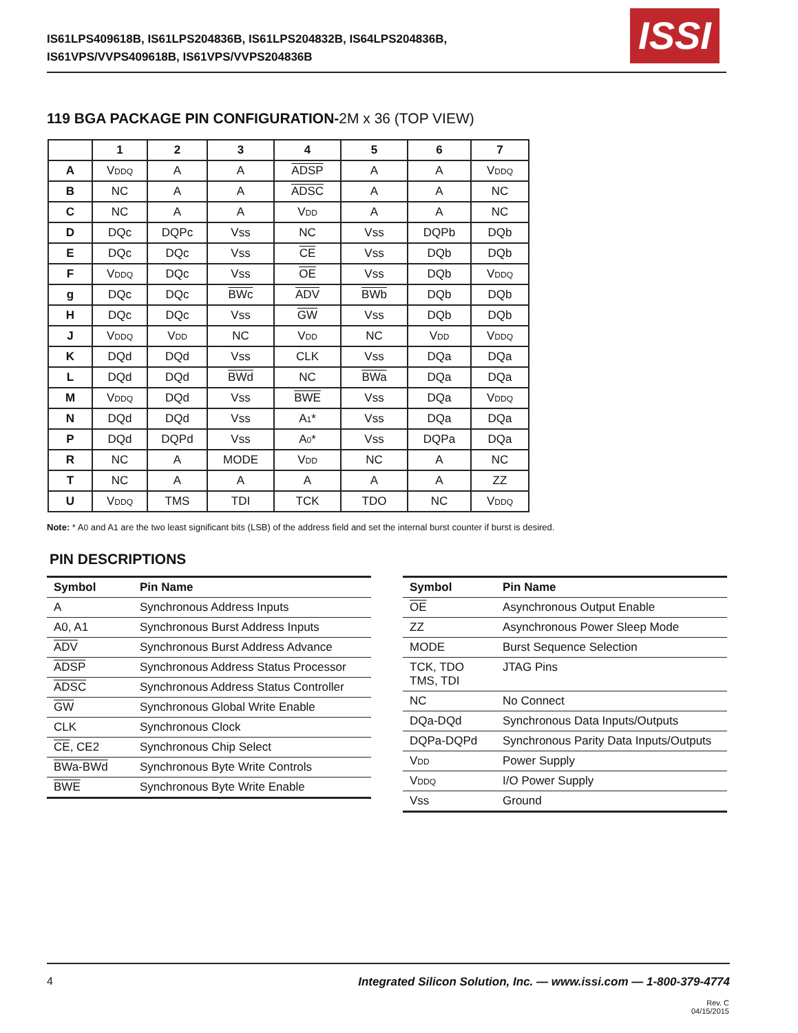IS61LPS409618B, IS61LPS204836B, IS61LPS204832B, IS64LPS204836B,
IS61VPS/VVPS409618B, IS61VPS/VVPS204836B
ISSI
119 BGA PACKAGE PIN CONFIGURATION-2M x 36 (TOP VIEW)
| | 1 | 2 | 3 | 4 | 5 | 6 | 7 |
| --- | --- | --- | --- | --- | --- | --- | --- |
| A | V DDQ | A | A | ADSP | A | A | V DDQ |
| B | NC | A | A | ADSC | A | A | NC |
| C | NC | A | A | V DD | A | A | NC |
| D | DQc | DQPc | Vss | NC | Vss | DQPb | DQb |
| E | DQc | DQc | Vss | CE | Vss | DQb | DQb |
| F | V DDQ | DQc | Vss | OE | Vss | DQb | V DDQ |
| g | DQc | DQc | BWc | ADV | BWb | DQb | DQb |
| H | DQc | DQc | Vss | GW | Vss | DQb | DQb |
| J | V DDQ | V DD | NC | V DD | NC | V DD | V DDQ |
| K | DQd | DQd | Vss | CLK | Vss | DQa | DQa |
| L | DQd | DQd | BWd | NC | BWa | DQa | DQa |
| M | V DDQ | DQd | Vss | BWE | Vss | DQa | V DDQ |
| N | DQd | DQd | Vss | A 1 * | Vss | DQa | DQa |
| P | DQd | DQPd | Vss | A 0 * | Vss | DQPa | DQa |
| R | NC | A | MODE | V DD | NC | A | NC |
| T | NC | A | A | A | A | A | ZZ |
| U | V DDQ | TMS | TDI | TCK | TDO | NC | V DDQ |
Note: * A0 and A1 are the two least significant bits (LSB) of the address field and set the internal burst counter if burst is desired.
PIN DESCRIPTIONS
| Symbol | Pin Name |
| --- | --- |
| A | Synchronous Address Inputs |
| A0, A1 | Synchronous Burst Address Inputs |
| ADV | Synchronous Burst Address Advance |
| ADSP | Synchronous Address Status Processor |
| ADSC | Synchronous Address Status Controller |
| GW | Synchronous Global Write Enable |
| CLK | Synchronous Clock |
| CE , CE2 | Synchronous Chip Select |
| BWa-BWd | Synchronous Byte Write Controls |
| BWE | Synchronous Byte Write Enable |
| Symbol | Pin Name |
| --- | --- |
| OE | Asynchronous Output Enable |
| ZZ | Asynchronous Power Sleep Mode |
| MODE | Burst Sequence Selection |
| TCK, TDO TMS, TDI | JTAG Pins |
| NC | No Connect |
| DQa-DQd | Synchronous Data Inputs/Outputs |
| DQPa-DQPd | Synchronous Parity Data Inputs/Outputs |
| V DD | Power Supply |
| V DDQ | I/O Power Supply |
| Vss | Ground |
4 Integrated Silicon Solution, Inc. — www.issi.com — 1-800-379-4774
Rev. C
04/15/2015